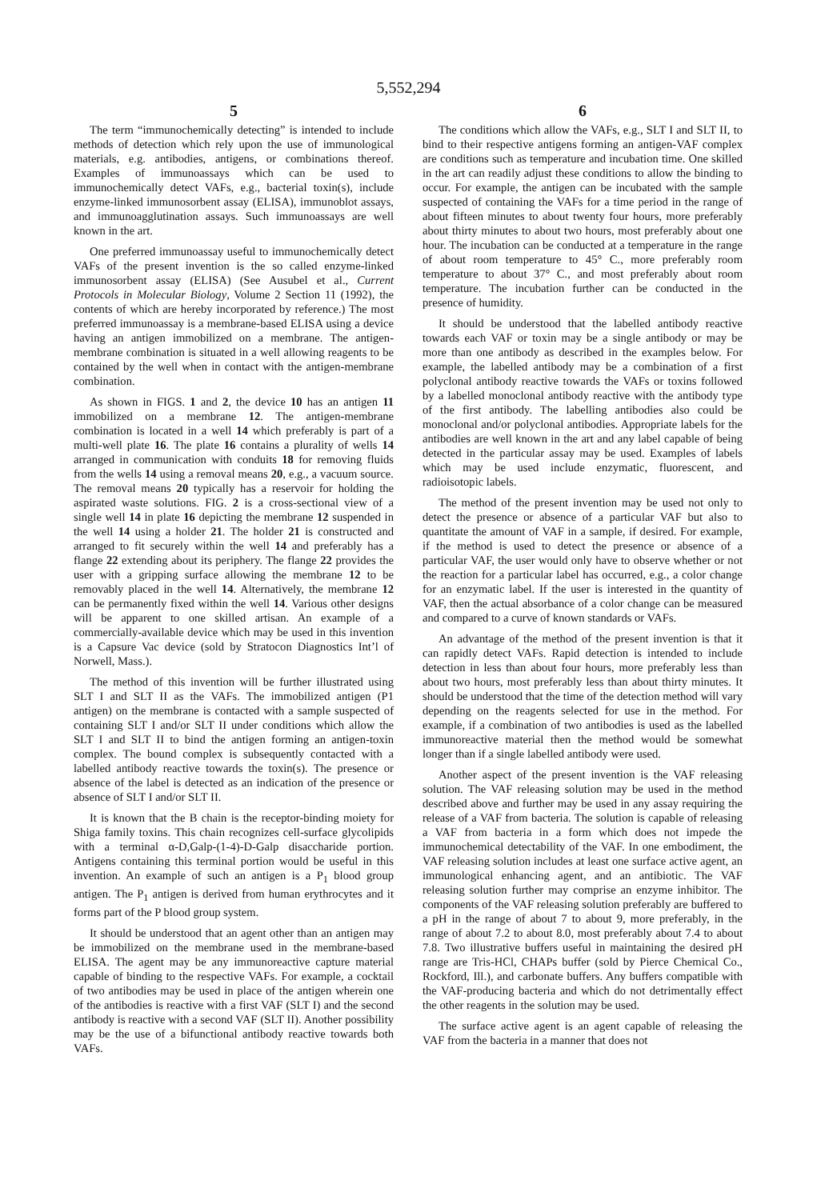5,552,294
5
The term “immunochemically detecting” is intended to include methods of detection which rely upon the use of immunological materials, e.g. antibodies, antigens, or combinations thereof. Examples of immunoassays which can be used to immunochemically detect VAFs, e.g., bacterial toxin(s), include enzyme-linked immunosorbent assay (ELISA), immunoblot assays, and immunoagglutination assays. Such immunoassays are well known in the art.
One preferred immunoassay useful to immunochemically detect VAFs of the present invention is the so called enzyme-linked immunosorbent assay (ELISA) (See Ausubel et al., Current Protocols in Molecular Biology, Volume 2 Section 11 (1992), the contents of which are hereby incorporated by reference.) The most preferred immunoassay is a membrane-based ELISA using a device having an antigen immobilized on a membrane. The antigen-membrane combination is situated in a well allowing reagents to be contained by the well when in contact with the antigen-membrane combination.
As shown in FIGS. 1 and 2, the device 10 has an antigen 11 immobilized on a membrane 12. The antigen-membrane combination is located in a well 14 which preferably is part of a multi-well plate 16. The plate 16 contains a plurality of wells 14 arranged in communication with conduits 18 for removing fluids from the wells 14 using a removal means 20, e.g., a vacuum source. The removal means 20 typically has a reservoir for holding the aspirated waste solutions. FIG. 2 is a cross-sectional view of a single well 14 in plate 16 depicting the membrane 12 suspended in the well 14 using a holder 21. The holder 21 is constructed and arranged to fit securely within the well 14 and preferably has a flange 22 extending about its periphery. The flange 22 provides the user with a gripping surface allowing the membrane 12 to be removably placed in the well 14. Alternatively, the membrane 12 can be permanently fixed within the well 14. Various other designs will be apparent to one skilled artisan. An example of a commercially-available device which may be used in this invention is a Capsure Vac device (sold by Stratocon Diagnostics Int’l of Norwell, Mass.).
The method of this invention will be further illustrated using SLT I and SLT II as the VAFs. The immobilized antigen (P1 antigen) on the membrane is contacted with a sample suspected of containing SLT I and/or SLT II under conditions which allow the SLT I and SLT II to bind the antigen forming an antigen-toxin complex. The bound complex is subsequently contacted with a labelled antibody reactive towards the toxin(s). The presence or absence of the label is detected as an indication of the presence or absence of SLT I and/or SLT II.
It is known that the B chain is the receptor-binding moiety for Shiga family toxins. This chain recognizes cell-surface glycolipids with a terminal α-D,Galp-(1-4)-D-Galp disaccharide portion. Antigens containing this terminal portion would be useful in this invention. An example of such an antigen is a P<sub>1</sub> blood group antigen. The P<sub>1</sub> antigen is derived from human erythrocytes and it forms part of the P blood group system.
It should be understood that an agent other than an antigen may be immobilized on the membrane used in the membrane-based ELISA. The agent may be any immunoreactive capture material capable of binding to the respective VAFs. For example, a cocktail of two antibodies may be used in place of the antigen wherein one of the antibodies is reactive with a first VAF (SLT I) and the second antibody is reactive with a second VAF (SLT II). Another possibility may be the use of a bifunctional antibody reactive towards both VAFs.
6
The conditions which allow the VAFs, e.g., SLT I and SLT II, to bind to their respective antigens forming an antigen-VAF complex are conditions such as temperature and incubation time. One skilled in the art can readily adjust these conditions to allow the binding to occur. For example, the antigen can be incubated with the sample suspected of containing the VAFs for a time period in the range of about fifteen minutes to about twenty four hours, more preferably about thirty minutes to about two hours, most preferably about one hour. The incubation can be conducted at a temperature in the range of about room temperature to 45° C., more preferably room temperature to about 37° C., and most preferably about room temperature. The incubation further can be conducted in the presence of humidity.
It should be understood that the labelled antibody reactive towards each VAF or toxin may be a single antibody or may be more than one antibody as described in the examples below. For example, the labelled antibody may be a combination of a first polyclonal antibody reactive towards the VAFs or toxins followed by a labelled monoclonal antibody reactive with the antibody type of the first antibody. The labelling antibodies also could be monoclonal and/or polyclonal antibodies. Appropriate labels for the antibodies are well known in the art and any label capable of being detected in the particular assay may be used. Examples of labels which may be used include enzymatic, fluorescent, and radioisotopic labels.
The method of the present invention may be used not only to detect the presence or absence of a particular VAF but also to quantitate the amount of VAF in a sample, if desired. For example, if the method is used to detect the presence or absence of a particular VAF, the user would only have to observe whether or not the reaction for a particular label has occurred, e.g., a color change for an enzymatic label. If the user is interested in the quantity of VAF, then the actual absorbance of a color change can be measured and compared to a curve of known standards or VAFs.
An advantage of the method of the present invention is that it can rapidly detect VAFs. Rapid detection is intended to include detection in less than about four hours, more preferably less than about two hours, most preferably less than about thirty minutes. It should be understood that the time of the detection method will vary depending on the reagents selected for use in the method. For example, if a combination of two antibodies is used as the labelled immunoreactive material then the method would be somewhat longer than if a single labelled antibody were used.
Another aspect of the present invention is the VAF releasing solution. The VAF releasing solution may be used in the method described above and further may be used in any assay requiring the release of a VAF from bacteria. The solution is capable of releasing a VAF from bacteria in a form which does not impede the immunochemical detectability of the VAF. In one embodiment, the VAF releasing solution includes at least one surface active agent, an immunological enhancing agent, and an antibiotic. The VAF releasing solution further may comprise an enzyme inhibitor. The components of the VAF releasing solution preferably are buffered to a pH in the range of about 7 to about 9, more preferably, in the range of about 7.2 to about 8.0, most preferably about 7.4 to about 7.8. Two illustrative buffers useful in maintaining the desired pH range are Tris-HCl, CHAPs buffer (sold by Pierce Chemical Co., Rockford, Ill.), and carbonate buffers. Any buffers compatible with the VAF-producing bacteria and which do not detrimentally effect the other reagents in the solution may be used.
The surface active agent is an agent capable of releasing the VAF from the bacteria in a manner that does not